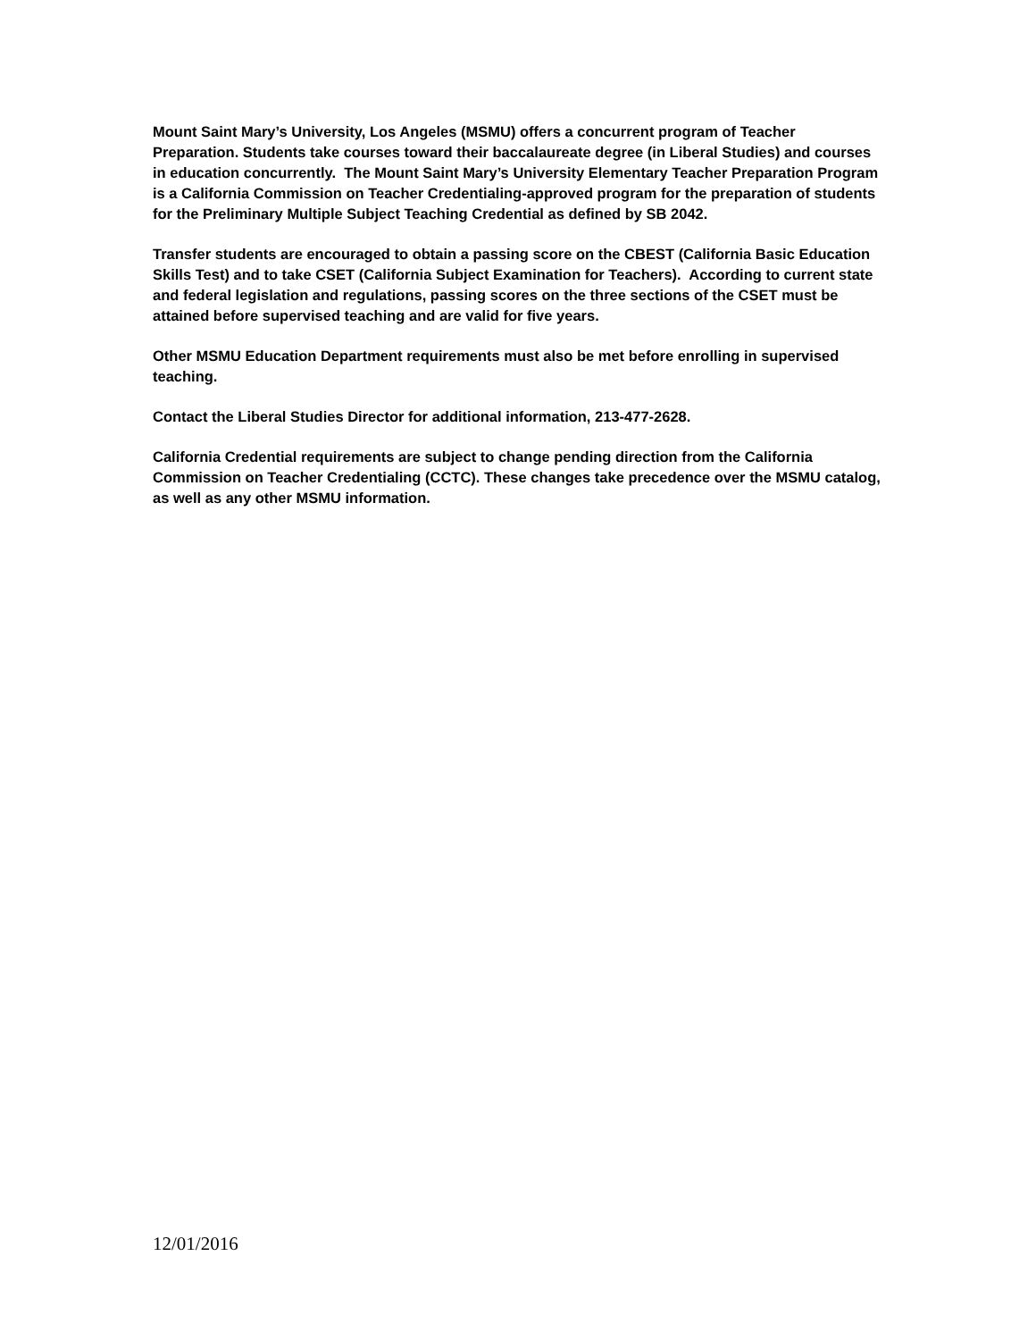Mount Saint Mary’s University, Los Angeles (MSMU) offers a concurrent program of Teacher Preparation. Students take courses toward their baccalaureate degree (in Liberal Studies) and courses in education concurrently. The Mount Saint Mary’s University Elementary Teacher Preparation Program is a California Commission on Teacher Credentialing-approved program for the preparation of students for the Preliminary Multiple Subject Teaching Credential as defined by SB 2042.
Transfer students are encouraged to obtain a passing score on the CBEST (California Basic Education Skills Test) and to take CSET (California Subject Examination for Teachers). According to current state and federal legislation and regulations, passing scores on the three sections of the CSET must be attained before supervised teaching and are valid for five years.
Other MSMU Education Department requirements must also be met before enrolling in supervised teaching.
Contact the Liberal Studies Director for additional information, 213-477-2628.
California Credential requirements are subject to change pending direction from the California Commission on Teacher Credentialing (CCTC). These changes take precedence over the MSMU catalog, as well as any other MSMU information.
12/01/2016